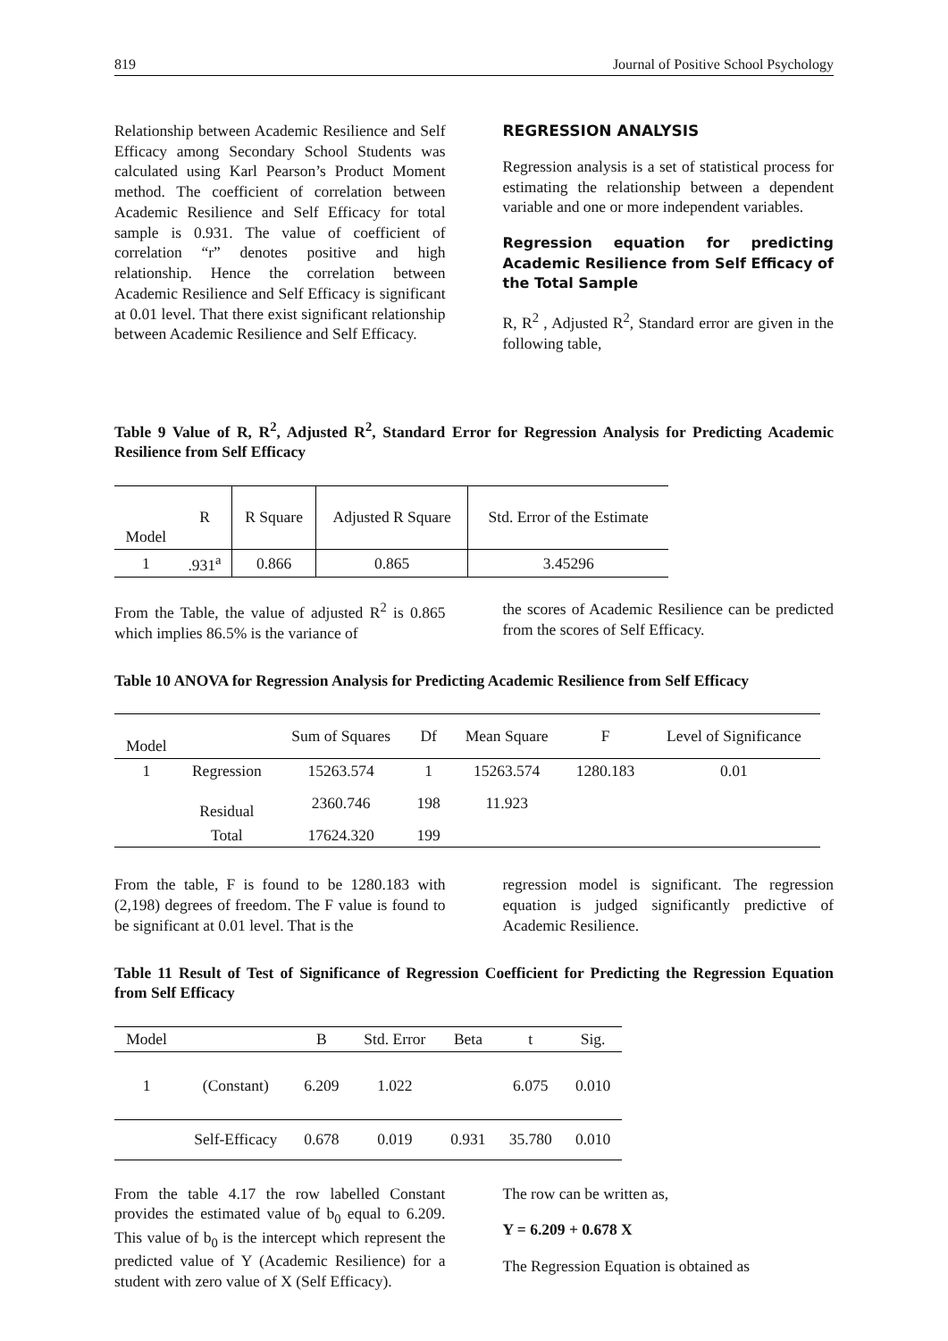819 Journal of Positive School Psychology
Relationship between Academic Resilience and Self Efficacy among Secondary School Students was calculated using Karl Pearson’s Product Moment method. The coefficient of correlation between Academic Resilience and Self Efficacy for total sample is 0.931. The value of coefficient of correlation “r” denotes positive and high relationship. Hence the correlation between Academic Resilience and Self Efficacy is significant at 0.01 level. That there exist significant relationship between Academic Resilience and Self Efficacy.
REGRESSION ANALYSIS
Regression analysis is a set of statistical process for estimating the relationship between a dependent variable and one or more independent variables.
Regression equation for predicting Academic Resilience from Self Efficacy of the Total Sample
R, R<sup>2</sup> , Adjusted R<sup>2</sup>, Standard error are given in the following table,
Table 9 Value of R, R<sup>2</sup>, Adjusted R<sup>2</sup>, Standard Error for Regression Analysis for Predicting Academic Resilience from Self Efficacy
| Model | R | R Square | Adjusted R Square | Std. Error of the Estimate |
| --- | --- | --- | --- | --- |
| 1 | .931<sup>a</sup> | 0.866 | 0.865 | 3.45296 |
From the Table, the value of adjusted R<sup>2</sup> is 0.865 which implies 86.5% is the variance of
the scores of Academic Resilience can be predicted from the scores of Self Efficacy.
Table 10 ANOVA for Regression Analysis for Predicting Academic Resilience from Self Efficacy
| Model | | Sum of Squares | Df | Mean Square | F | Level of Significance |
| --- | --- | --- | --- | --- | --- | --- |
| 1 | Regression | 15263.574 | 1 | 15263.574 | 1280.183 | 0.01 |
| | Residual | 2360.746 | 198 | 11.923 | | |
| | Total | 17624.320 | 199 | | | |
From the table, F is found to be 1280.183 with (2,198) degrees of freedom. The F value is found to be significant at 0.01 level. That is the
regression model is significant. The regression equation is judged significantly predictive of Academic Resilience.
Table 11 Result of Test of Significance of Regression Coefficient for Predicting the Regression Equation from Self Efficacy
| Model | | B | Std. Error | Beta | t | Sig. |
| --- | --- | --- | --- | --- | --- | --- |
| 1 | (Constant) | 6.209 | 1.022 | | 6.075 | 0.010 |
| | Self-Efficacy | 0.678 | 0.019 | 0.931 | 35.780 | 0.010 |
From the table 4.17 the row labelled Constant provides the estimated value of b<sub>0</sub> equal to 6.209. This value of b<sub>0</sub> is the intercept which represent the predicted value of Y (Academic Resilience) for a student with zero value of X (Self Efficacy).
The row can be written as,
Y = 6.209 + 0.678 X
The Regression Equation is obtained as